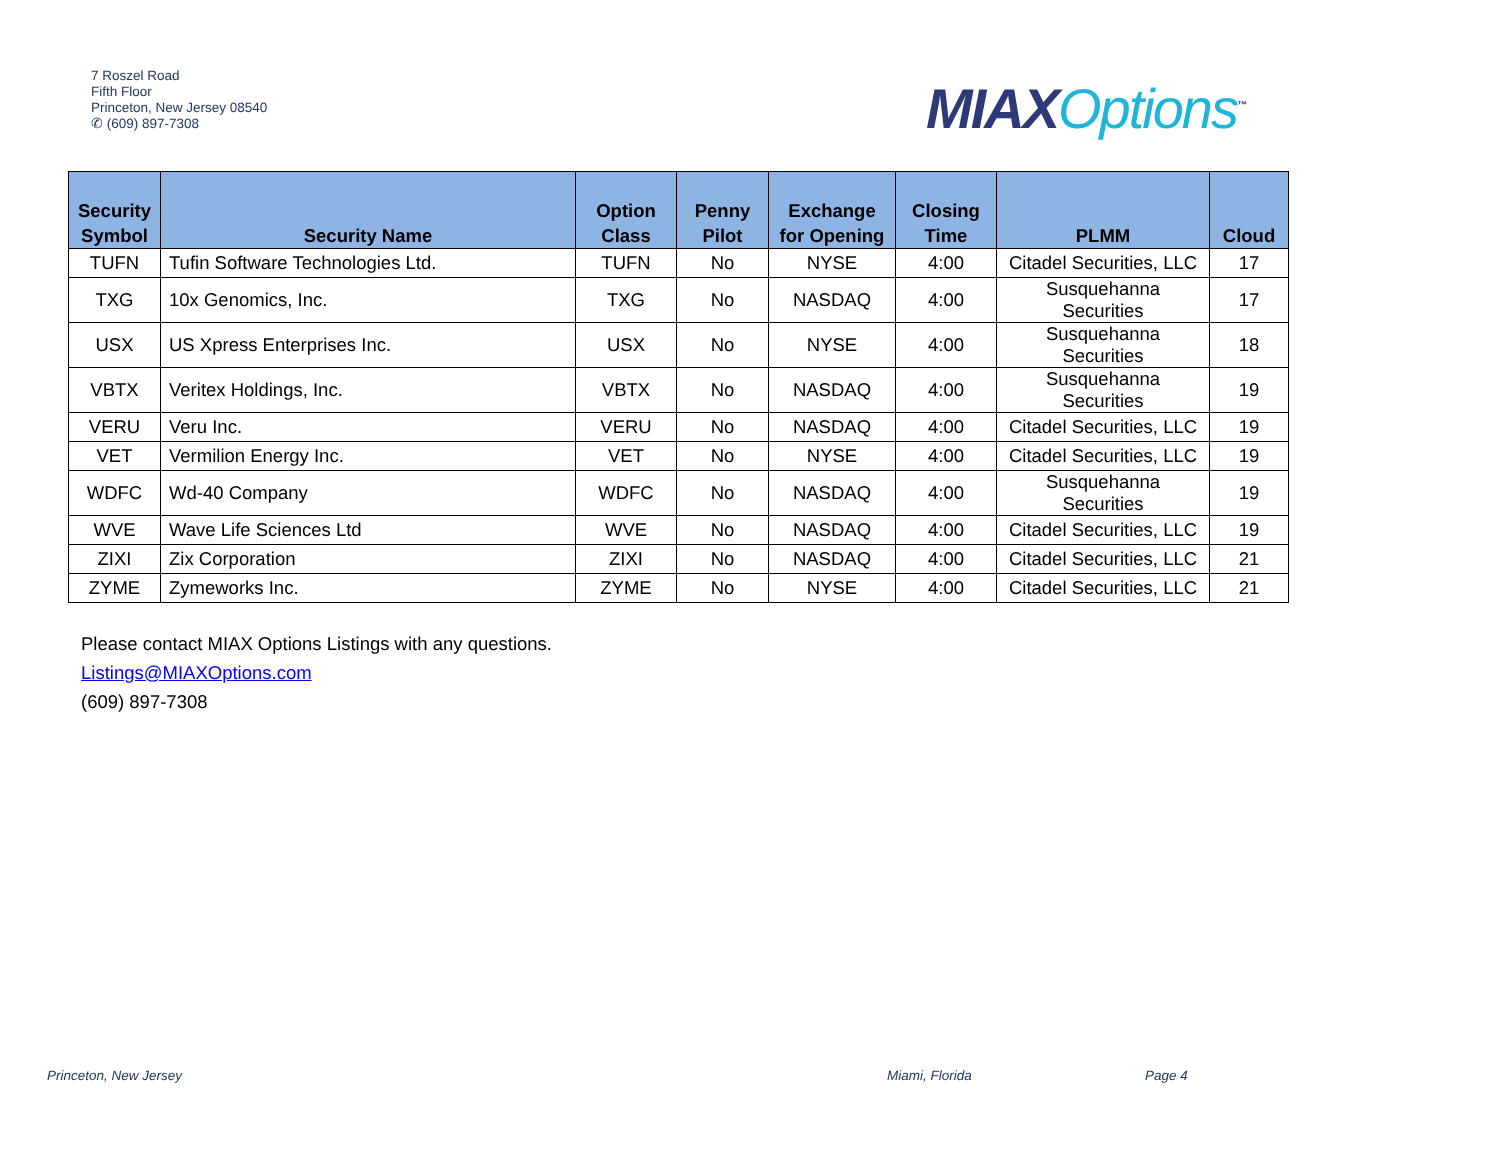7 Roszel Road
Fifth Floor
Princeton, New Jersey 08540
✆ (609) 897-7308
MIAXOptions<sup>™</sup>
| Security Symbol | Security Name | Option Class | Penny Pilot | Exchange for Opening | Closing Time | PLMM | Cloud |
| --- | --- | --- | --- | --- | --- | --- | --- |
| TUFN | Tufin Software Technologies Ltd. | TUFN | No | NYSE | 4:00 | Citadel Securities, LLC | 17 |
| TXG | 10x Genomics, Inc. | TXG | No | NASDAQ | 4:00 | Susquehanna Securities | 17 |
| USX | US Xpress Enterprises Inc. | USX | No | NYSE | 4:00 | Susquehanna Securities | 18 |
| VBTX | Veritex Holdings, Inc. | VBTX | No | NASDAQ | 4:00 | Susquehanna Securities | 19 |
| VERU | Veru Inc. | VERU | No | NASDAQ | 4:00 | Citadel Securities, LLC | 19 |
| VET | Vermilion Energy Inc. | VET | No | NYSE | 4:00 | Citadel Securities, LLC | 19 |
| WDFC | Wd-40 Company | WDFC | No | NASDAQ | 4:00 | Susquehanna Securities | 19 |
| WVE | Wave Life Sciences Ltd | WVE | No | NASDAQ | 4:00 | Citadel Securities, LLC | 19 |
| ZIXI | Zix Corporation | ZIXI | No | NASDAQ | 4:00 | Citadel Securities, LLC | 21 |
| ZYME | Zymeworks Inc. | ZYME | No | NYSE | 4:00 | Citadel Securities, LLC | 21 |
Please contact MIAX Options Listings with any questions.
Listings@MIAXOptions.com
(609) 897-7308
Princeton, New Jersey Miami, Florida Page 4